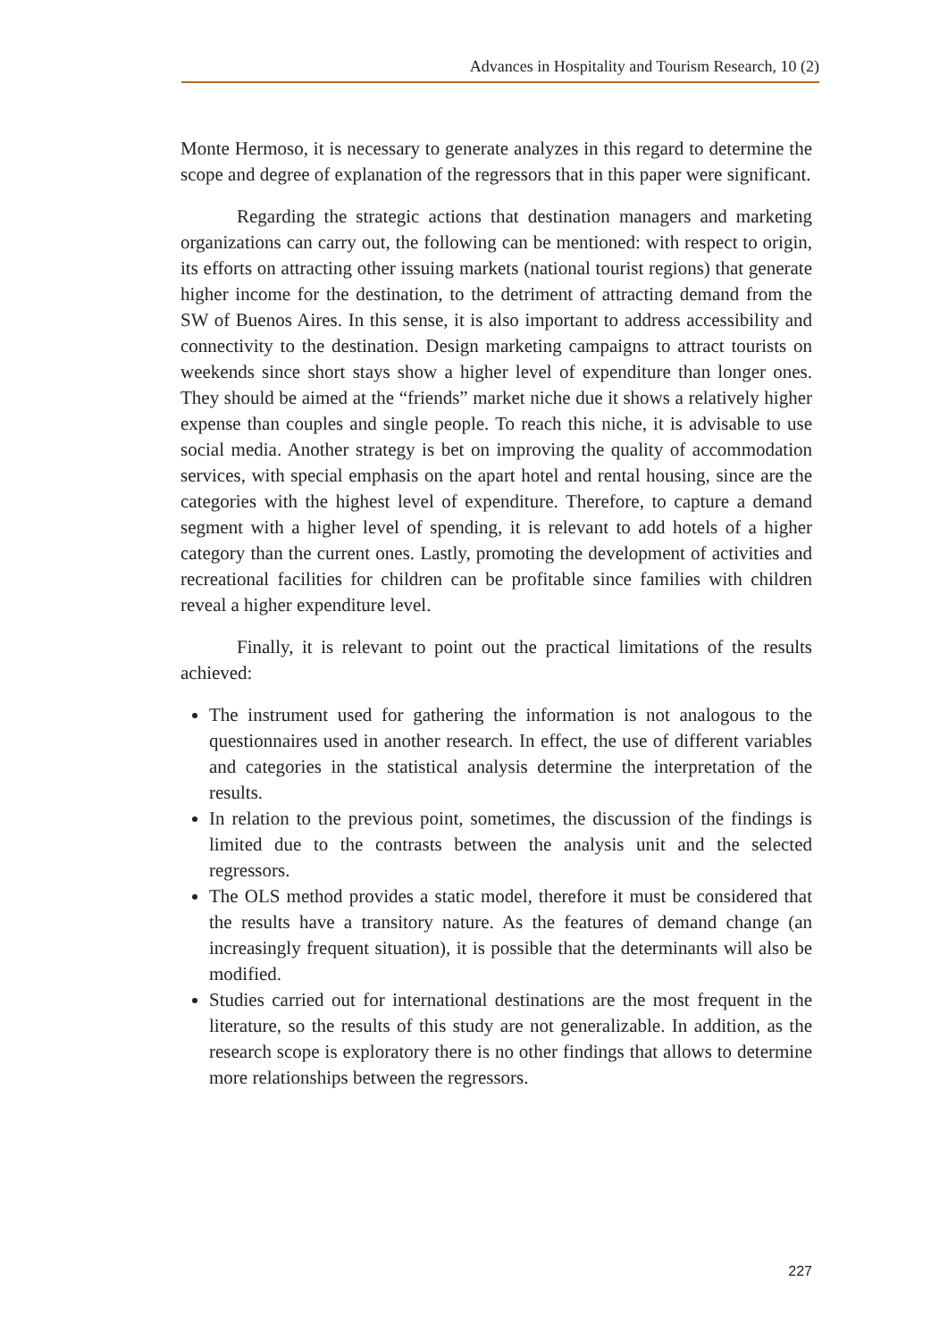Advances in Hospitality and Tourism Research, 10 (2)
Monte Hermoso, it is necessary to generate analyzes in this regard to determine the scope and degree of explanation of the regressors that in this paper were significant.
Regarding the strategic actions that destination managers and marketing organizations can carry out, the following can be mentioned: with respect to origin, its efforts on attracting other issuing markets (national tourist regions) that generate higher income for the destination, to the detriment of attracting demand from the SW of Buenos Aires. In this sense, it is also important to address accessibility and connectivity to the destination. Design marketing campaigns to attract tourists on weekends since short stays show a higher level of expenditure than longer ones. They should be aimed at the “friends” market niche due it shows a relatively higher expense than couples and single people. To reach this niche, it is advisable to use social media. Another strategy is bet on improving the quality of accommodation services, with special emphasis on the apart hotel and rental housing, since are the categories with the highest level of expenditure. Therefore, to capture a demand segment with a higher level of spending, it is relevant to add hotels of a higher category than the current ones. Lastly, promoting the development of activities and recreational facilities for children can be profitable since families with children reveal a higher expenditure level.
Finally, it is relevant to point out the practical limitations of the results achieved:
The instrument used for gathering the information is not analogous to the questionnaires used in another research. In effect, the use of different variables and categories in the statistical analysis determine the interpretation of the results.
In relation to the previous point, sometimes, the discussion of the findings is limited due to the contrasts between the analysis unit and the selected regressors.
The OLS method provides a static model, therefore it must be considered that the results have a transitory nature. As the features of demand change (an increasingly frequent situation), it is possible that the determinants will also be modified.
Studies carried out for international destinations are the most frequent in the literature, so the results of this study are not generalizable. In addition, as the research scope is exploratory there is no other findings that allows to determine more relationships between the regressors.
227